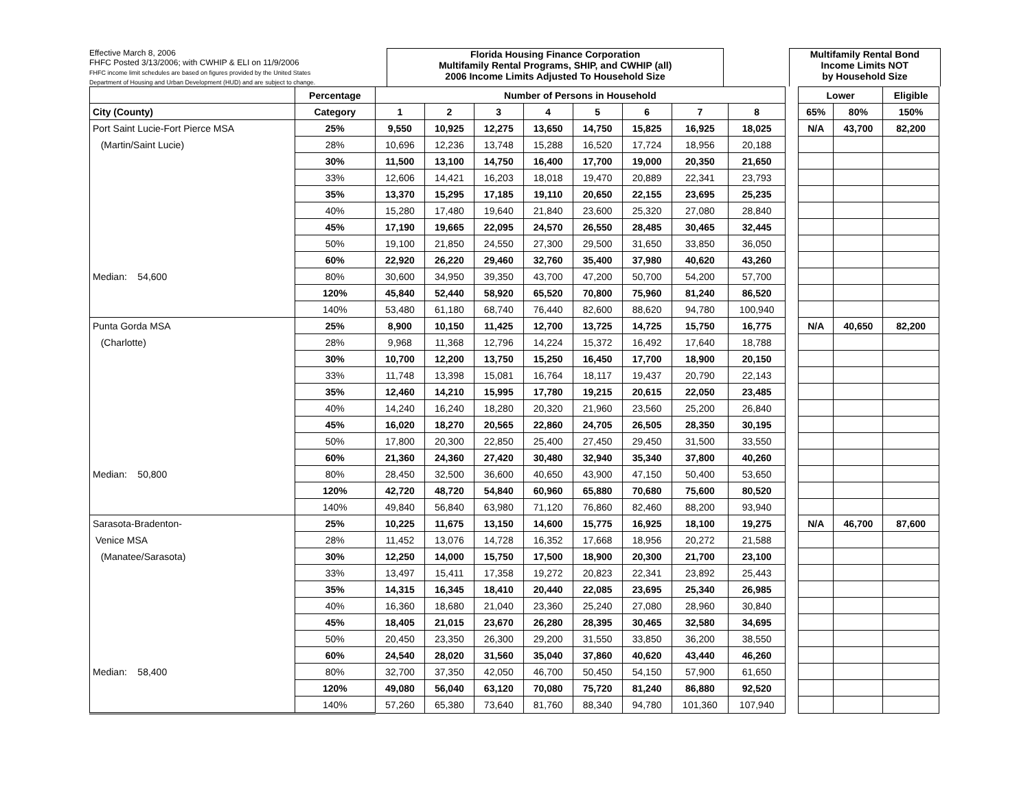Effective March 8, 2006
FHFC Posted 3/13/2006; with CWHIP & ELI on 11/9/2006
FHFC income limit schedules are based on figures provided by the United States
Department of Housing and Urban Development (HUD) and are subject to change.
Florida Housing Finance Corporation
Multifamily Rental Programs, SHIP, and CWHIP (all)
2006 Income Limits Adjusted To Household Size
Multifamily Rental Bond
Income Limits NOT
by Household Size
| | Percentage | Number of Persons in Household | | | | | | | | | Lower | | Eligible |
| --- | --- | --- | --- | --- | --- | --- | --- | --- | --- | --- | --- | --- | --- |
| City (County) | Category | 1 | 2 | 3 | 4 | 5 | 6 | 7 | 8 | | 65% | 80% | 150% |
| Port Saint Lucie-Fort Pierce MSA | 25% | 9,550 | 10,925 | 12,275 | 13,650 | 14,750 | 15,825 | 16,925 | 18,025 | | N/A | 43,700 | 82,200 |
| (Martin/Saint Lucie) | 28% | 10,696 | 12,236 | 13,748 | 15,288 | 16,520 | 17,724 | 18,956 | 20,188 | | | | |
| | 30% | 11,500 | 13,100 | 14,750 | 16,400 | 17,700 | 19,000 | 20,350 | 21,650 | | | | |
| | 33% | 12,606 | 14,421 | 16,203 | 18,018 | 19,470 | 20,889 | 22,341 | 23,793 | | | | |
| | 35% | 13,370 | 15,295 | 17,185 | 19,110 | 20,650 | 22,155 | 23,695 | 25,235 | | | | |
| | 40% | 15,280 | 17,480 | 19,640 | 21,840 | 23,600 | 25,320 | 27,080 | 28,840 | | | | |
| | 45% | 17,190 | 19,665 | 22,095 | 24,570 | 26,550 | 28,485 | 30,465 | 32,445 | | | | |
| | 50% | 19,100 | 21,850 | 24,550 | 27,300 | 29,500 | 31,650 | 33,850 | 36,050 | | | | |
| | 60% | 22,920 | 26,220 | 29,460 | 32,760 | 35,400 | 37,980 | 40,620 | 43,260 | | | | |
| Median: 54,600 | 80% | 30,600 | 34,950 | 39,350 | 43,700 | 47,200 | 50,700 | 54,200 | 57,700 | | | | |
| | 120% | 45,840 | 52,440 | 58,920 | 65,520 | 70,800 | 75,960 | 81,240 | 86,520 | | | | |
| | 140% | 53,480 | 61,180 | 68,740 | 76,440 | 82,600 | 88,620 | 94,780 | 100,940 | | | | |
| Punta Gorda MSA | 25% | 8,900 | 10,150 | 11,425 | 12,700 | 13,725 | 14,725 | 15,750 | 16,775 | | N/A | 40,650 | 82,200 |
| (Charlotte) | 28% | 9,968 | 11,368 | 12,796 | 14,224 | 15,372 | 16,492 | 17,640 | 18,788 | | | | |
| | 30% | 10,700 | 12,200 | 13,750 | 15,250 | 16,450 | 17,700 | 18,900 | 20,150 | | | | |
| | 33% | 11,748 | 13,398 | 15,081 | 16,764 | 18,117 | 19,437 | 20,790 | 22,143 | | | | |
| | 35% | 12,460 | 14,210 | 15,995 | 17,780 | 19,215 | 20,615 | 22,050 | 23,485 | | | | |
| | 40% | 14,240 | 16,240 | 18,280 | 20,320 | 21,960 | 23,560 | 25,200 | 26,840 | | | | |
| | 45% | 16,020 | 18,270 | 20,565 | 22,860 | 24,705 | 26,505 | 28,350 | 30,195 | | | | |
| | 50% | 17,800 | 20,300 | 22,850 | 25,400 | 27,450 | 29,450 | 31,500 | 33,550 | | | | |
| | 60% | 21,360 | 24,360 | 27,420 | 30,480 | 32,940 | 35,340 | 37,800 | 40,260 | | | | |
| Median: 50,800 | 80% | 28,450 | 32,500 | 36,600 | 40,650 | 43,900 | 47,150 | 50,400 | 53,650 | | | | |
| | 120% | 42,720 | 48,720 | 54,840 | 60,960 | 65,880 | 70,680 | 75,600 | 80,520 | | | | |
| | 140% | 49,840 | 56,840 | 63,980 | 71,120 | 76,860 | 82,460 | 88,200 | 93,940 | | | | |
| Sarasota-Bradenton- | 25% | 10,225 | 11,675 | 13,150 | 14,600 | 15,775 | 16,925 | 18,100 | 19,275 | | N/A | 46,700 | 87,600 |
| Venice MSA | 28% | 11,452 | 13,076 | 14,728 | 16,352 | 17,668 | 18,956 | 20,272 | 21,588 | | | | |
| (Manatee/Sarasota) | 30% | 12,250 | 14,000 | 15,750 | 17,500 | 18,900 | 20,300 | 21,700 | 23,100 | | | | |
| | 33% | 13,497 | 15,411 | 17,358 | 19,272 | 20,823 | 22,341 | 23,892 | 25,443 | | | | |
| | 35% | 14,315 | 16,345 | 18,410 | 20,440 | 22,085 | 23,695 | 25,340 | 26,985 | | | | |
| | 40% | 16,360 | 18,680 | 21,040 | 23,360 | 25,240 | 27,080 | 28,960 | 30,840 | | | | |
| | 45% | 18,405 | 21,015 | 23,670 | 26,280 | 28,395 | 30,465 | 32,580 | 34,695 | | | | |
| | 50% | 20,450 | 23,350 | 26,300 | 29,200 | 31,550 | 33,850 | 36,200 | 38,550 | | | | |
| | 60% | 24,540 | 28,020 | 31,560 | 35,040 | 37,860 | 40,620 | 43,440 | 46,260 | | | | |
| Median: 58,400 | 80% | 32,700 | 37,350 | 42,050 | 46,700 | 50,450 | 54,150 | 57,900 | 61,650 | | | | |
| | 120% | 49,080 | 56,040 | 63,120 | 70,080 | 75,720 | 81,240 | 86,880 | 92,520 | | | | |
| | 140% | 57,260 | 65,380 | 73,640 | 81,760 | 88,340 | 94,780 | 101,360 | 107,940 | | | | |